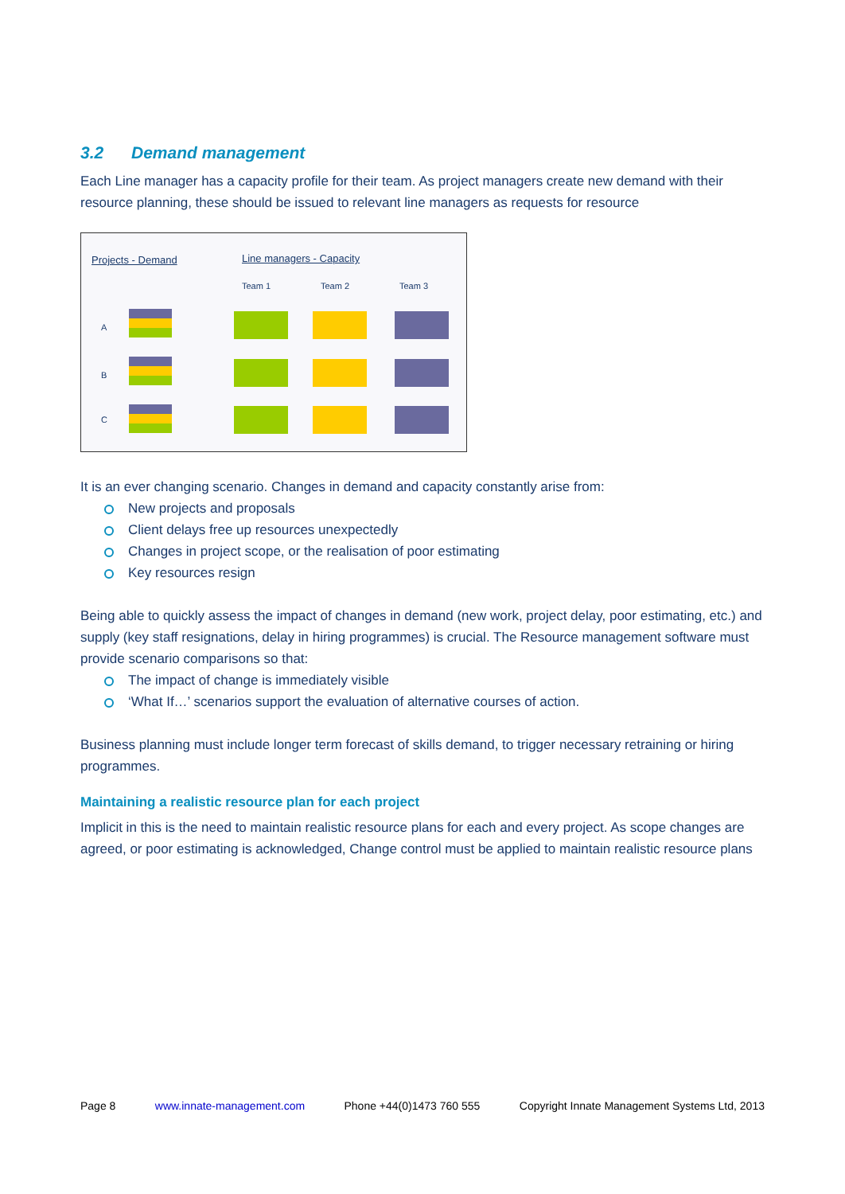3.2 Demand management
Each Line manager has a capacity profile for their team. As project managers create new demand with their resource planning, these should be issued to relevant line managers as requests for resource
Projects - Demand Line managers - Capacity
Team 1 Team 2 Team 3
A
B
C
It is an ever changing scenario. Changes in demand and capacity constantly arise from:
New projects and proposals
Client delays free up resources unexpectedly
Changes in project scope, or the realisation of poor estimating
Key resources resign
Being able to quickly assess the impact of changes in demand (new work, project delay, poor estimating, etc.) and supply (key staff resignations, delay in hiring programmes) is crucial. The Resource management software must provide scenario comparisons so that:
The impact of change is immediately visible
‘What If…’ scenarios support the evaluation of alternative courses of action.
Business planning must include longer term forecast of skills demand, to trigger necessary retraining or hiring programmes.
Maintaining a realistic resource plan for each project
Implicit in this is the need to maintain realistic resource plans for each and every project. As scope changes are agreed, or poor estimating is acknowledged, Change control must be applied to maintain realistic resource plans
Page 8 www.innate-management.com Phone +44(0)1473 760 555 Copyright Innate Management Systems Ltd, 2013